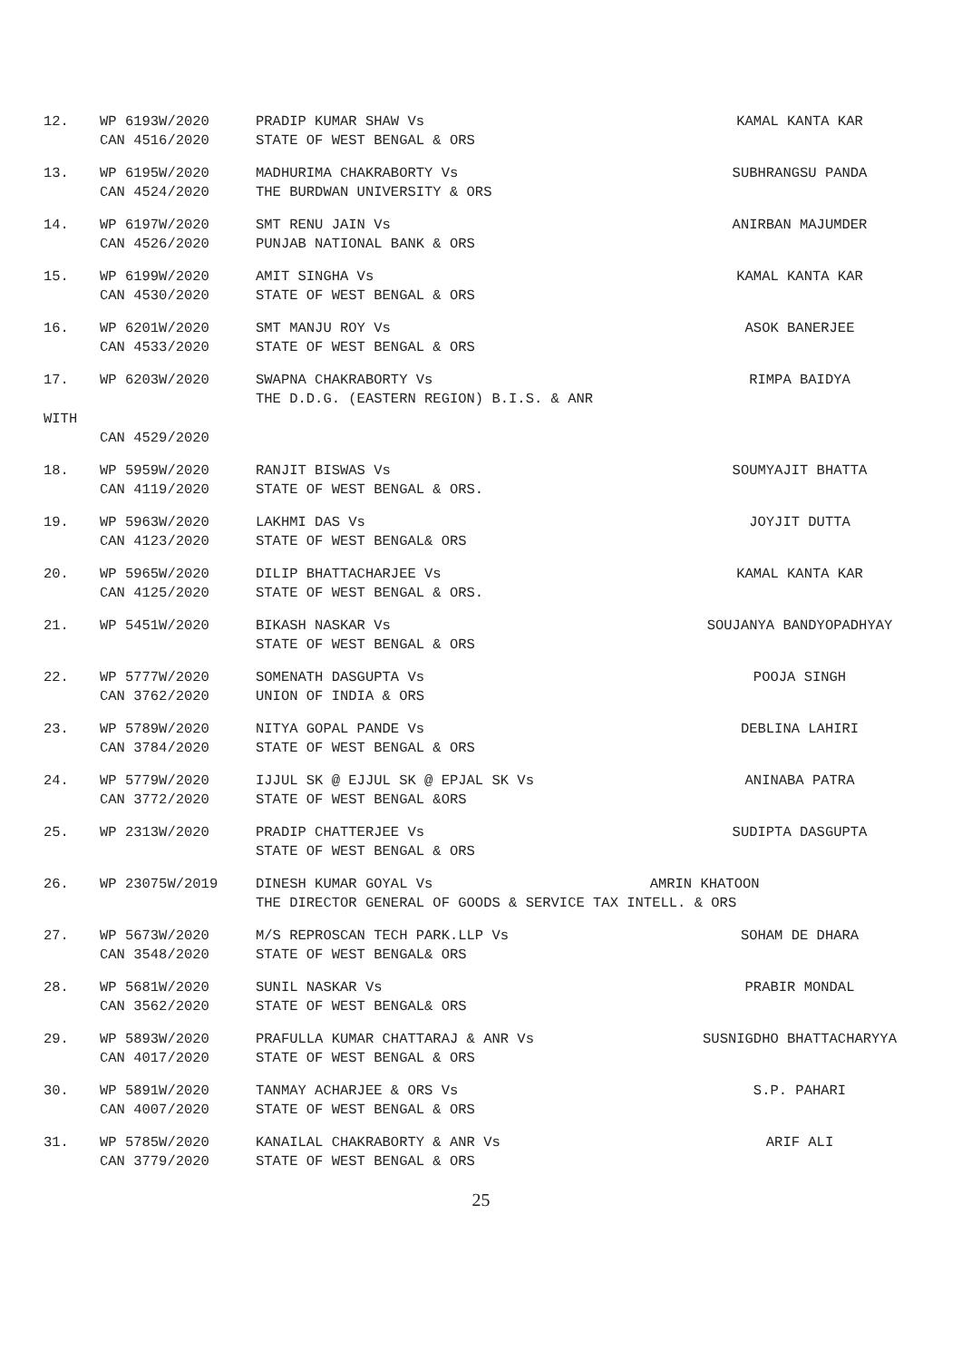12.
WP 6193W/2020
CAN 4516/2020
PRADIP KUMAR SHAW Vs
STATE OF WEST BENGAL & ORS
KAMAL KANTA KAR
13.
WP 6195W/2020
CAN 4524/2020
MADHURIMA CHAKRABORTY Vs
THE BURDWAN UNIVERSITY & ORS
SUBHRANGSU PANDA
14.
WP 6197W/2020
CAN 4526/2020
SMT RENU JAIN Vs
PUNJAB NATIONAL BANK & ORS
ANIRBAN MAJUMDER
15.
WP 6199W/2020
CAN 4530/2020
AMIT SINGHA Vs
STATE OF WEST BENGAL & ORS
KAMAL KANTA KAR
16.
WP 6201W/2020
CAN 4533/2020
SMT MANJU ROY Vs
STATE OF WEST BENGAL & ORS
ASOK BANERJEE
17.
WP 6203W/2020
SWAPNA CHAKRABORTY Vs
THE D.D.G. (EASTERN REGION) B.I.S. & ANR
RIMPA BAIDYA
WITH
CAN 4529/2020
18.
WP 5959W/2020
CAN 4119/2020
RANJIT BISWAS Vs
STATE OF WEST BENGAL & ORS.
SOUMYAJIT BHATTA
19.
WP 5963W/2020
CAN 4123/2020
LAKHMI DAS Vs
STATE OF WEST BENGAL& ORS
JOYJIT DUTTA
20.
WP 5965W/2020
CAN 4125/2020
DILIP BHATTACHARJEE Vs
STATE OF WEST BENGAL & ORS.
KAMAL KANTA KAR
21.
WP 5451W/2020
BIKASH NASKAR Vs
STATE OF WEST BENGAL & ORS
SOUJANYA BANDYOPADHYAY
22.
WP 5777W/2020
CAN 3762/2020
SOMENATH DASGUPTA Vs
UNION OF INDIA & ORS
POOJA SINGH
23.
WP 5789W/2020
CAN 3784/2020
NITYA GOPAL PANDE Vs
STATE OF WEST BENGAL & ORS
DEBLINA LAHIRI
24.
WP 5779W/2020
CAN 3772/2020
IJJUL SK @ EJJUL SK @ EPJAL SK Vs
STATE OF WEST BENGAL &ORS
ANINABA PATRA
25.
WP 2313W/2020
PRADIP CHATTERJEE Vs
STATE OF WEST BENGAL & ORS
SUDIPTA DASGUPTA
26.
WP 23075W/2019
DINESH KUMAR GOYAL Vs AMRIN KHATOON
THE DIRECTOR GENERAL OF GOODS & SERVICE TAX INTELL. & ORS
27.
WP 5673W/2020
CAN 3548/2020
M/S REPROSCAN TECH PARK.LLP Vs
STATE OF WEST BENGAL& ORS
SOHAM DE DHARA
28.
WP 5681W/2020
CAN 3562/2020
SUNIL NASKAR Vs
STATE OF WEST BENGAL& ORS
PRABIR MONDAL
29.
WP 5893W/2020
CAN 4017/2020
PRAFULLA KUMAR CHATTARAJ & ANR Vs
STATE OF WEST BENGAL & ORS
SUSNIGDHO BHATTACHARYYA
30.
WP 5891W/2020
CAN 4007/2020
TANMAY ACHARJEE & ORS Vs
STATE OF WEST BENGAL & ORS
S.P. PAHARI
31.
WP 5785W/2020
CAN 3779/2020
KANAILAL CHAKRABORTY & ANR Vs
STATE OF WEST BENGAL & ORS
ARIF ALI
25